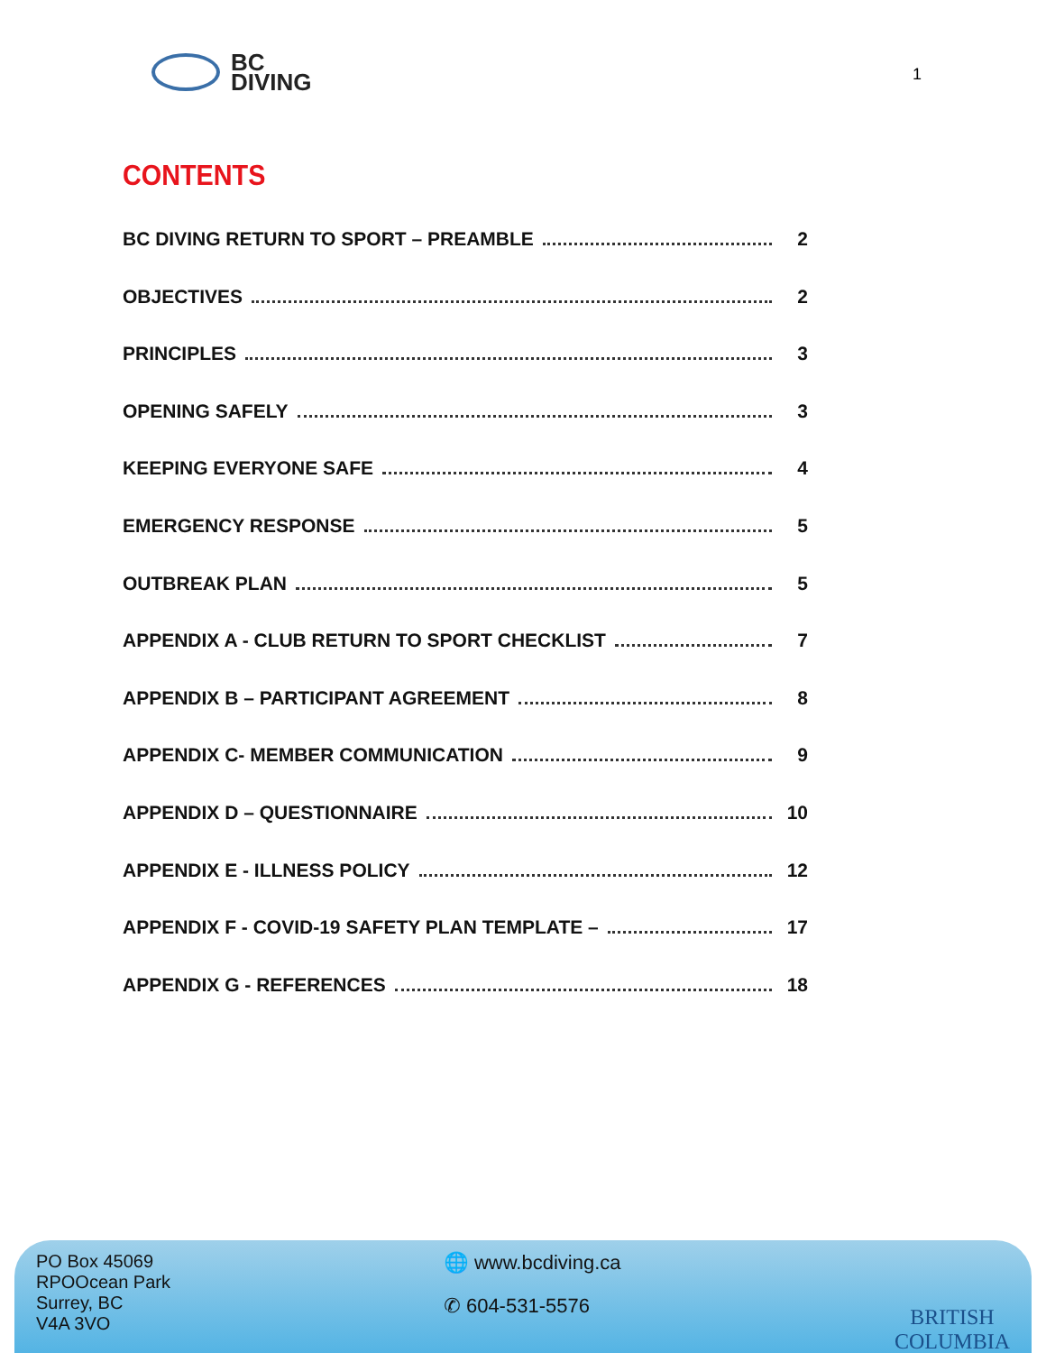BC
DIVING
1
CONTENTS
BC DIVING RETURN TO SPORT – PREAMBLE 2
OBJECTIVES 2
PRINCIPLES 3
OPENING SAFELY 3
KEEPING EVERYONE SAFE 4
EMERGENCY RESPONSE 5
OUTBREAK PLAN 5
APPENDIX A - CLUB RETURN TO SPORT CHECKLIST 7
APPENDIX B – PARTICIPANT AGREEMENT 8
APPENDIX C- MEMBER COMMUNICATION 9
APPENDIX D – QUESTIONNAIRE 10
APPENDIX E - ILLNESS POLICY 12
APPENDIX F - COVID-19 SAFETY PLAN TEMPLATE – 17
APPENDIX G - REFERENCES 18
PO Box 45069
RPOOcean Park
Surrey, BC
V4A 3VO
🌐 www.bcdiving.ca
✆ 604-531-5576
BRITISH
COLUMBIA